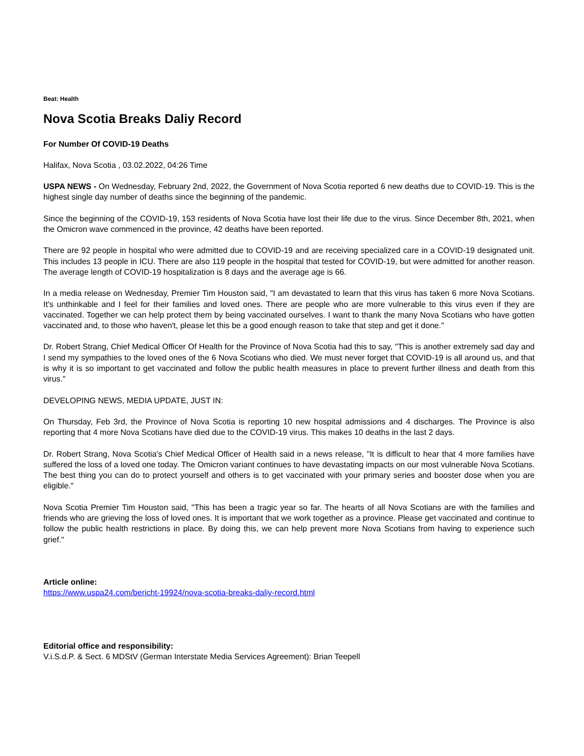Beat: Health
Nova Scotia Breaks Daliy Record
For Number Of COVID-19 Deaths
Halifax, Nova Scotia , 03.02.2022, 04:26 Time
USPA NEWS - On Wednesday, February 2nd, 2022, the Government of Nova Scotia reported 6 new deaths due to COVID-19. This is the highest single day number of deaths since the beginning of the pandemic.
Since the beginning of the COVID-19, 153 residents of Nova Scotia have lost their life due to the virus. Since December 8th, 2021, when the Omicron wave commenced in the province, 42 deaths have been reported.
There are 92 people in hospital who were admitted due to COVID-19 and are receiving specialized care in a COVID-19 designated unit. This includes 13 people in ICU. There are also 119 people in the hospital that tested for COVID-19, but were admitted for another reason. The average length of COVID-19 hospitalization is 8 days and the average age is 66.
In a media release on Wednesday, Premier Tim Houston said, "I am devastated to learn that this virus has taken 6 more Nova Scotians. It's unthinkable and I feel for their families and loved ones. There are people who are more vulnerable to this virus even if they are vaccinated. Together we can help protect them by being vaccinated ourselves. I want to thank the many Nova Scotians who have gotten vaccinated and, to those who haven't, please let this be a good enough reason to take that step and get it done."
Dr. Robert Strang, Chief Medical Officer Of Health for the Province of Nova Scotia had this to say, "This is another extremely sad day and I send my sympathies to the loved ones of the 6 Nova Scotians who died. We must never forget that COVID-19 is all around us, and that is why it is so important to get vaccinated and follow the public health measures in place to prevent further illness and death from this virus."
DEVELOPING NEWS, MEDIA UPDATE, JUST IN:
On Thursday, Feb 3rd, the Province of Nova Scotia is reporting 10 new hospital admissions and 4 discharges. The Province is also reporting that 4 more Nova Scotians have died due to the COVID-19 virus. This makes 10 deaths in the last 2 days.
Dr. Robert Strang, Nova Scotia's Chief Medical Officer of Health said in a news release, "It is difficult to hear that 4 more families have suffered the loss of a loved one today. The Omicron variant continues to have devastating impacts on our most vulnerable Nova Scotians. The best thing you can do to protect yourself and others is to get vaccinated with your primary series and booster dose when you are eligible."
Nova Scotia Premier Tim Houston said, "This has been a tragic year so far. The hearts of all Nova Scotians are with the families and friends who are grieving the loss of loved ones. It is important that we work together as a province. Please get vaccinated and continue to follow the public health restrictions in place. By doing this, we can help prevent more Nova Scotians from having to experience such grief."
Article online:
https://www.uspa24.com/bericht-19924/nova-scotia-breaks-daliy-record.html
Editorial office and responsibility:
V.i.S.d.P. & Sect. 6 MDStV (German Interstate Media Services Agreement): Brian Teepell